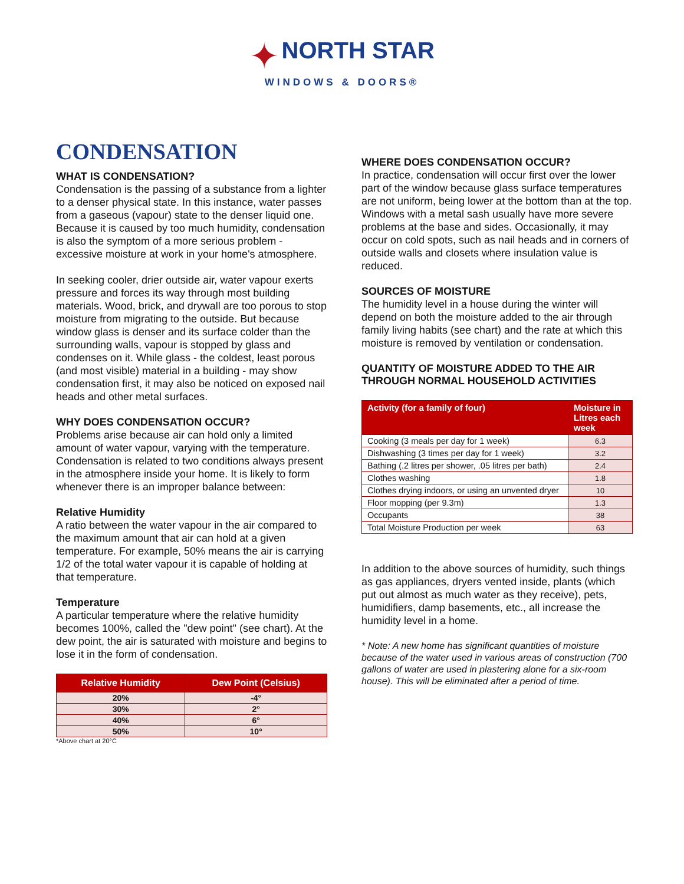✦ NORTH STAR
WINDOWS & DOORS®
CONDENSATION
WHAT IS CONDENSATION?
Condensation is the passing of a substance from a lighter to a denser physical state. In this instance, water passes from a gaseous (vapour) state to the denser liquid one. Because it is caused by too much humidity, condensation is also the symptom of a more serious problem - excessive moisture at work in your home's atmosphere.
In seeking cooler, drier outside air, water vapour exerts pressure and forces its way through most building materials. Wood, brick, and drywall are too porous to stop moisture from migrating to the outside. But because window glass is denser and its surface colder than the surrounding walls, vapour is stopped by glass and condenses on it. While glass - the coldest, least porous (and most visible) material in a building - may show condensation first, it may also be noticed on exposed nail heads and other metal surfaces.
WHY DOES CONDENSATION OCCUR?
Problems arise because air can hold only a limited amount of water vapour, varying with the temperature. Condensation is related to two conditions always present in the atmosphere inside your home. It is likely to form whenever there is an improper balance between:
Relative Humidity
A ratio between the water vapour in the air compared to the maximum amount that air can hold at a given temperature. For example, 50% means the air is carrying 1/2 of the total water vapour it is capable of holding at that temperature.
Temperature
A particular temperature where the relative humidity becomes 100%, called the "dew point" (see chart). At the dew point, the air is saturated with moisture and begins to lose it in the form of condensation.
| Relative Humidity | Dew Point (Celsius) |
| --- | --- |
| 20% | -4° |
| 30% | 2° |
| 40% | 6° |
| 50% | 10° |
*Above chart at 20°C
WHERE DOES CONDENSATION OCCUR?
In practice, condensation will occur first over the lower part of the window because glass surface temperatures are not uniform, being lower at the bottom than at the top. Windows with a metal sash usually have more severe problems at the base and sides. Occasionally, it may occur on cold spots, such as nail heads and in corners of outside walls and closets where insulation value is reduced.
SOURCES OF MOISTURE
The humidity level in a house during the winter will depend on both the moisture added to the air through family living habits (see chart) and the rate at which this moisture is removed by ventilation or condensation.
QUANTITY OF MOISTURE ADDED TO THE AIR THROUGH NORMAL HOUSEHOLD ACTIVITIES
| Activity (for a family of four) | Moisture in Litres each week |
| --- | --- |
| Cooking (3 meals per day for 1 week) | 6.3 |
| Dishwashing (3 times per day for 1 week) | 3.2 |
| Bathing (.2 litres per shower, .05 litres per bath) | 2.4 |
| Clothes washing | 1.8 |
| Clothes drying indoors, or using an unvented dryer | 10 |
| Floor mopping (per 9.3m) | 1.3 |
| Occupants | 38 |
| Total Moisture Production per week | 63 |
In addition to the above sources of humidity, such things as gas appliances, dryers vented inside, plants (which put out almost as much water as they receive), pets, humidifiers, damp basements, etc., all increase the humidity level in a home.
* Note: A new home has significant quantities of moisture because of the water used in various areas of construction (700 gallons of water are used in plastering alone for a six-room house). This will be eliminated after a period of time.